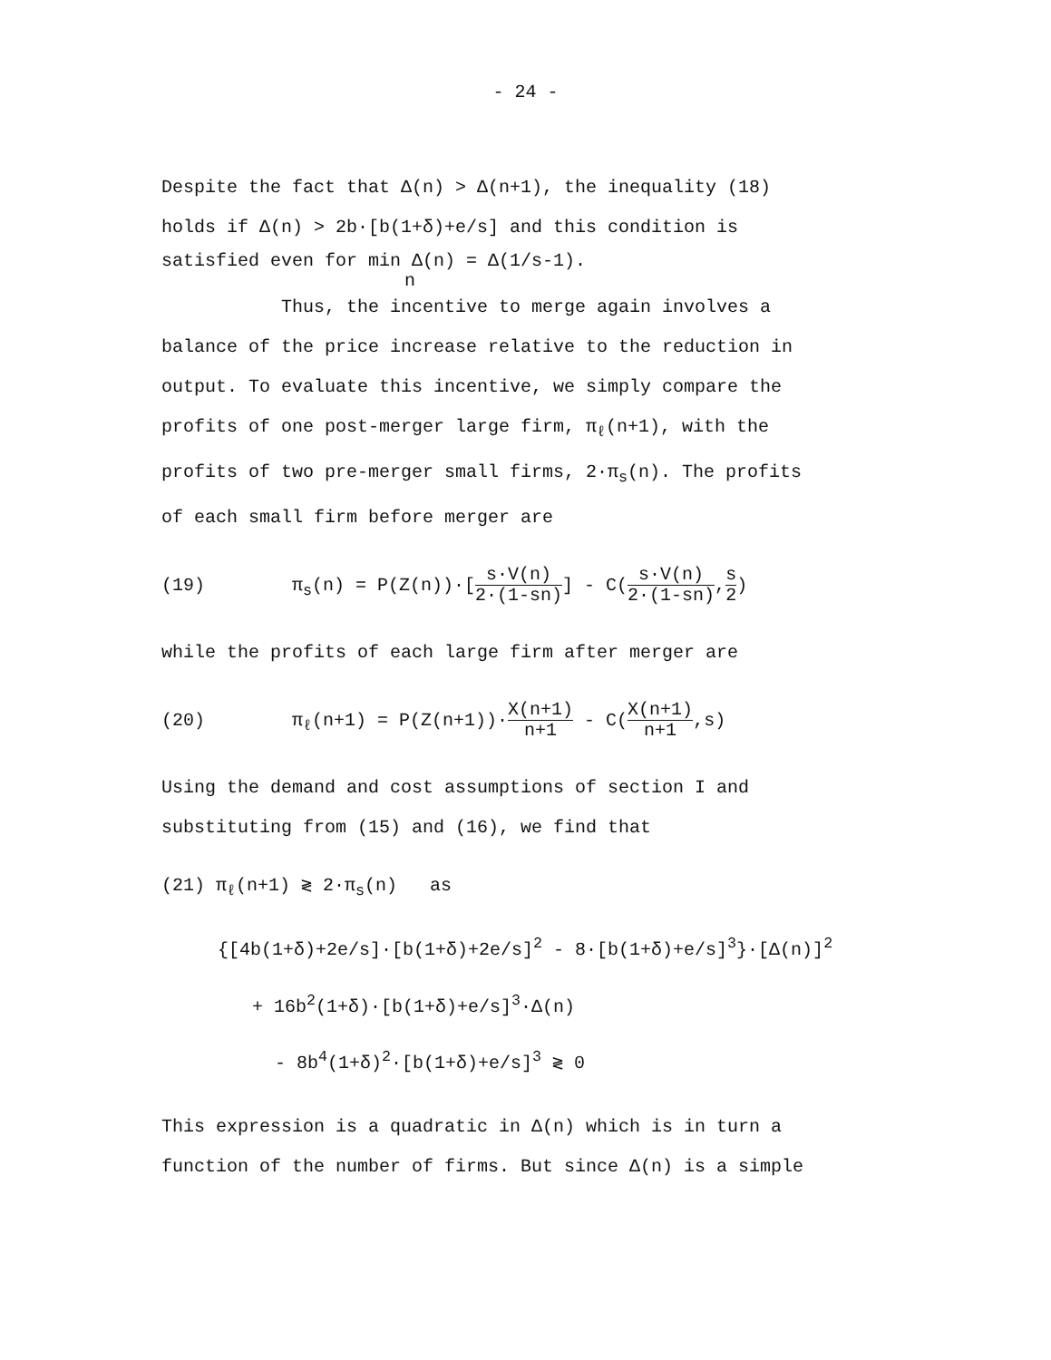- 24 -
Despite the fact that Δ(n) > Δ(n+1), the inequality (18)
holds if Δ(n) > 2b·[b(1+δ)+e/s] and this condition is
satisfied even for min Δ(n) = Δ(1/s-1).
n
Thus, the incentive to merge again involves a
balance of the price increase relative to the reduction in
output. To evaluate this incentive, we simply compare the
profits of one post-merger large firm, π<sub>ℓ</sub>(n+1), with the
profits of two pre-merger small firms, 2·π<sub>s</sub>(n). The profits
of each small firm before merger are
(19) π<sub>s</sub>(n) = P(Z(n))·[s·V(n) 2·(1-sn)] - C(s·V(n) 2·(1-sn),s 2)
while the profits of each large firm after merger are
(20) π<sub>ℓ</sub>(n+1) = P(Z(n+1))·X(n+1) n+1 - C(X(n+1) n+1,s)
Using the demand and cost assumptions of section I and
substituting from (15) and (16), we find that
(21) π<sub>ℓ</sub>(n+1) ≷ 2·π<sub>s</sub>(n) as
{[4b(1+δ)+2e/s]·[b(1+δ)+2e/s]<sup>2</sup> - 8·[b(1+δ)+e/s]<sup>3</sup>}·[Δ(n)]<sup>2</sup>
+ 16b<sup>2</sup>(1+δ)·[b(1+δ)+e/s]<sup>3</sup>·Δ(n)
- 8b<sup>4</sup>(1+δ)<sup>2</sup>·[b(1+δ)+e/s]<sup>3</sup> ≷ 0
This expression is a quadratic in Δ(n) which is in turn a
function of the number of firms. But since Δ(n) is a simple